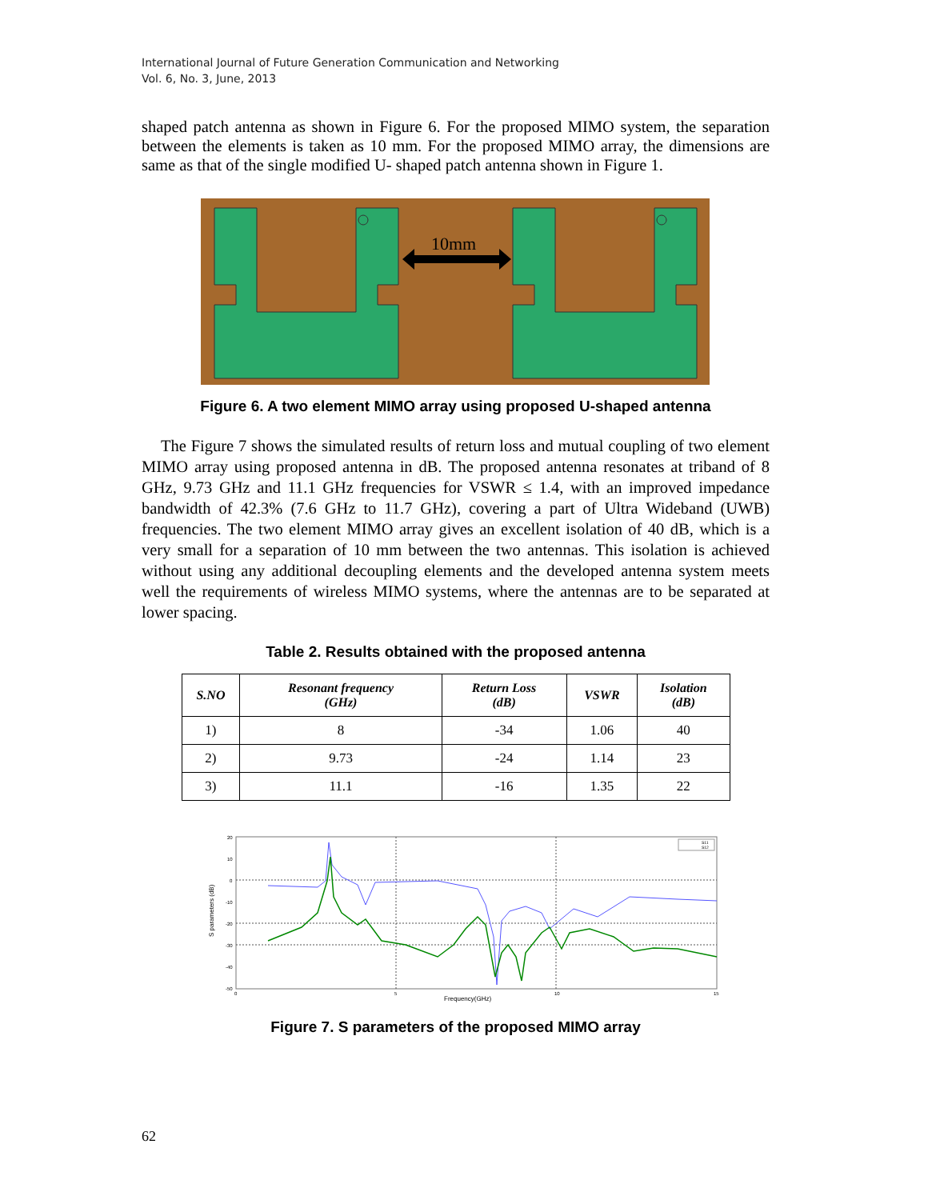International Journal of Future Generation Communication and Networking
Vol. 6, No. 3, June, 2013
shaped patch antenna as shown in Figure 6. For the proposed MIMO system, the separation between the elements is taken as 10 mm. For the proposed MIMO array, the dimensions are same as that of the single modified U- shaped patch antenna shown in Figure 1.
10mm
Figure 6. A two element MIMO array using proposed U-shaped antenna
The Figure 7 shows the simulated results of return loss and mutual coupling of two element MIMO array using proposed antenna in dB. The proposed antenna resonates at triband of 8 GHz, 9.73 GHz and 11.1 GHz frequencies for VSWR ≤ 1.4, with an improved impedance bandwidth of 42.3% (7.6 GHz to 11.7 GHz), covering a part of Ultra Wideband (UWB) frequencies. The two element MIMO array gives an excellent isolation of 40 dB, which is a very small for a separation of 10 mm between the two antennas. This isolation is achieved without using any additional decoupling elements and the developed antenna system meets well the requirements of wireless MIMO systems, where the antennas are to be separated at lower spacing.
Table 2. Results obtained with the proposed antenna
| S.NO | Resonant frequency (GHz) | Return Loss (dB) | VSWR | Isolation (dB) |
| --- | --- | --- | --- | --- |
| 1) | 8 | -34 | 1.06 | 40 |
| 2) | 9.73 | -24 | 1.14 | 23 |
| 3) | 11.1 | -16 | 1.35 | 22 |
20
10
0
-10
-20
-30
-40
-50
0
5
10
15
Frequency(GHz)
S parameters (dB)
S11
S12
Figure 7. S parameters of the proposed MIMO array
62